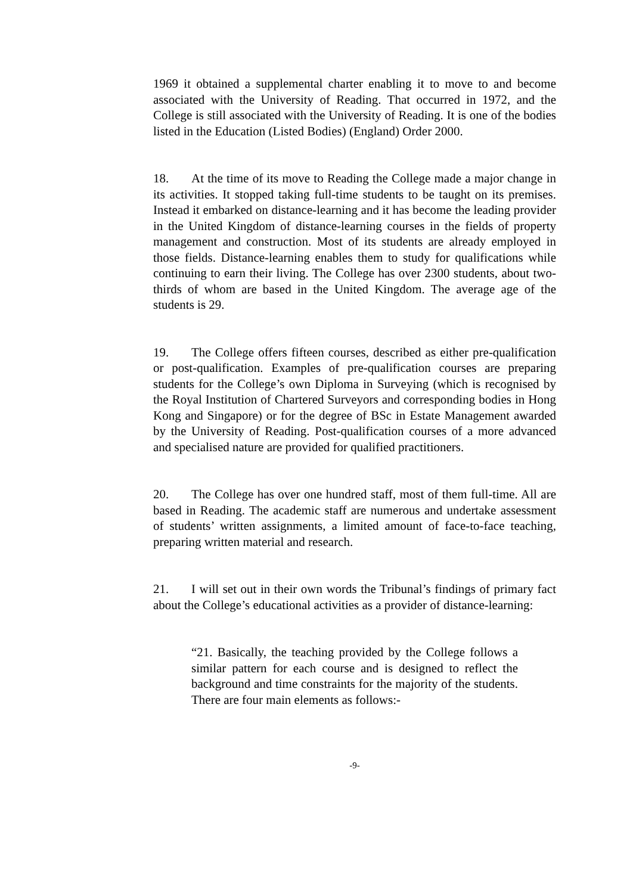1969 it obtained a supplemental charter enabling it to move to and become associated with the University of Reading. That occurred in 1972, and the College is still associated with the University of Reading. It is one of the bodies listed in the Education (Listed Bodies) (England) Order 2000.
18. At the time of its move to Reading the College made a major change in its activities. It stopped taking full-time students to be taught on its premises. Instead it embarked on distance-learning and it has become the leading provider in the United Kingdom of distance-learning courses in the fields of property management and construction. Most of its students are already employed in those fields. Distance-learning enables them to study for qualifications while continuing to earn their living. The College has over 2300 students, about two-thirds of whom are based in the United Kingdom. The average age of the students is 29.
19. The College offers fifteen courses, described as either pre-qualification or post-qualification. Examples of pre-qualification courses are preparing students for the College’s own Diploma in Surveying (which is recognised by the Royal Institution of Chartered Surveyors and corresponding bodies in Hong Kong and Singapore) or for the degree of BSc in Estate Management awarded by the University of Reading. Post-qualification courses of a more advanced and specialised nature are provided for qualified practitioners.
20. The College has over one hundred staff, most of them full-time. All are based in Reading. The academic staff are numerous and undertake assessment of students’ written assignments, a limited amount of face-to-face teaching, preparing written material and research.
21. I will set out in their own words the Tribunal’s findings of primary fact about the College’s educational activities as a provider of distance-learning:
“21. Basically, the teaching provided by the College follows a similar pattern for each course and is designed to reflect the background and time constraints for the majority of the students. There are four main elements as follows:-
-9-